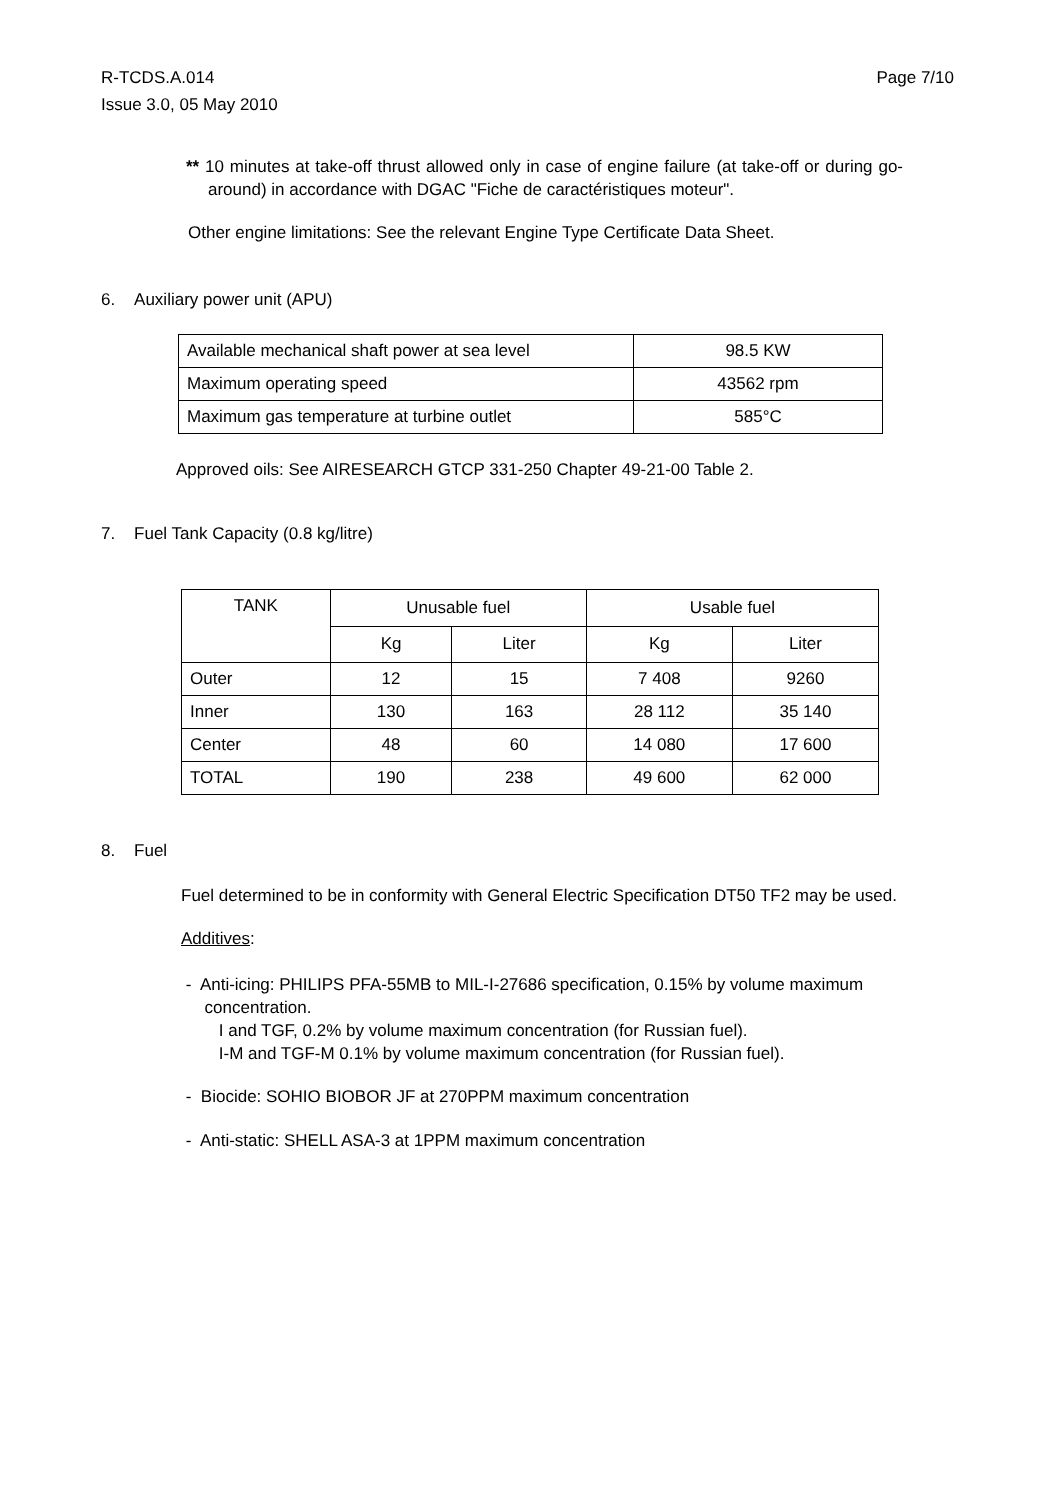Page 7/10 R-TCDS.A.014
Issue 3.0, 05 May 2010
** 10 minutes at take-off thrust allowed only in case of engine failure (at take-off or during go-around) in accordance with DGAC "Fiche de caractéristiques moteur".
Other engine limitations: See the relevant Engine Type Certificate Data Sheet.
6. Auxiliary power unit (APU)
| Available mechanical shaft power at sea level | 98.5 KW |
| Maximum operating speed | 43562 rpm |
| Maximum gas temperature at turbine outlet | 585°C |
Approved oils: See AIRESEARCH GTCP 331-250 Chapter 49-21-00 Table 2.
7. Fuel Tank Capacity (0.8 kg/litre)
| TANK | Unusable fuel | | Usable fuel | |
| | Kg | Liter | Kg | Liter |
| Outer | 12 | 15 | 7 408 | 9260 |
| Inner | 130 | 163 | 28 112 | 35 140 |
| Center | 48 | 60 | 14 080 | 17 600 |
| TOTAL | 190 | 238 | 49 600 | 62 000 |
8. Fuel
Fuel determined to be in conformity with General Electric Specification DT50 TF2 may be used.
Additives:
- Anti-icing: PHILIPS PFA-55MB to MIL-I-27686 specification, 0.15% by volume maximum
concentration.
I and TGF, 0.2% by volume maximum concentration (for Russian fuel).
I-M and TGF-M 0.1% by volume maximum concentration (for Russian fuel).
- Biocide: SOHIO BIOBOR JF at 270PPM maximum concentration
- Anti-static: SHELL ASA-3 at 1PPM maximum concentration